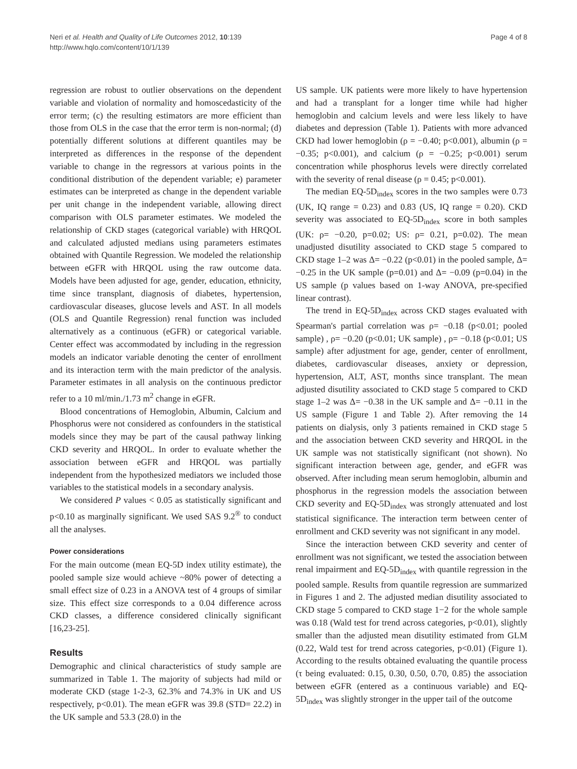Neri et al. Health and Quality of Life Outcomes 2012, 10:139
http://www.hqlo.com/content/10/1/139
Page 4 of 8
regression are robust to outlier observations on the dependent variable and violation of normality and homoscedasticity of the error term; (c) the resulting estimators are more efficient than those from OLS in the case that the error term is non-normal; (d) potentially different solutions at different quantiles may be interpreted as differences in the response of the dependent variable to change in the regressors at various points in the conditional distribution of the dependent variable; e) parameter estimates can be interpreted as change in the dependent variable per unit change in the independent variable, allowing direct comparison with OLS parameter estimates. We modeled the relationship of CKD stages (categorical variable) with HRQOL and calculated adjusted medians using parameters estimates obtained with Quantile Regression. We modeled the relationship between eGFR with HRQOL using the raw outcome data. Models have been adjusted for age, gender, education, ethnicity, time since transplant, diagnosis of diabetes, hypertension, cardiovascular diseases, glucose levels and AST. In all models (OLS and Quantile Regression) renal function was included alternatively as a continuous (eGFR) or categorical variable. Center effect was accommodated by including in the regression models an indicator variable denoting the center of enrollment and its interaction term with the main predictor of the analysis. Parameter estimates in all analysis on the continuous predictor refer to a 10 ml/min./1.73 m<sup>2</sup> change in eGFR.
Blood concentrations of Hemoglobin, Albumin, Calcium and Phosphorus were not considered as confounders in the statistical models since they may be part of the causal pathway linking CKD severity and HRQOL. In order to evaluate whether the association between eGFR and HRQOL was partially independent from the hypothesized mediators we included those variables to the statistical models in a secondary analysis.
We considered P values < 0.05 as statistically significant and p<0.10 as marginally significant. We used SAS 9.2<sup>®</sup> to conduct all the analyses.
Power considerations
For the main outcome (mean EQ-5D index utility estimate), the pooled sample size would achieve ~80% power of detecting a small effect size of 0.23 in a ANOVA test of 4 groups of similar size. This effect size corresponds to a 0.04 difference across CKD classes, a difference considered clinically significant [16,23-25].
Results
Demographic and clinical characteristics of study sample are summarized in Table 1. The majority of subjects had mild or moderate CKD (stage 1-2-3, 62.3% and 74.3% in UK and US respectively, p<0.01). The mean eGFR was 39.8 (STD= 22.2) in the UK sample and 53.3 (28.0) in the
US sample. UK patients were more likely to have hypertension and had a transplant for a longer time while had higher hemoglobin and calcium levels and were less likely to have diabetes and depression (Table 1). Patients with more advanced CKD had lower hemoglobin (ρ = −0.40; p<0.001), albumin (ρ = −0.35; p<0.001), and calcium (ρ = −0.25; p<0.001) serum concentration while phosphorus levels were directly correlated with the severity of renal disease (ρ = 0.45; p<0.001).
The median EQ-5D<sub>index</sub> scores in the two samples were 0.73 (UK, IQ range = 0.23) and 0.83 (US, IQ range = 0.20). CKD severity was associated to EQ-5D<sub>index</sub> score in both samples (UK: ρ= −0.20, p=0.02; US: ρ= 0.21, p=0.02). The mean unadjusted disutility associated to CKD stage 5 compared to CKD stage 1–2 was Δ= −0.22 (p<0.01) in the pooled sample, Δ= −0.25 in the UK sample (p=0.01) and Δ= −0.09 (p=0.04) in the US sample (p values based on 1-way ANOVA, pre-specified linear contrast).
The trend in EQ-5D<sub>index</sub> across CKD stages evaluated with Spearman's partial correlation was ρ= −0.18 (p<0.01; pooled sample) , ρ= −0.20 (p<0.01; UK sample) , ρ= −0.18 (p<0.01; US sample) after adjustment for age, gender, center of enrollment, diabetes, cardiovascular diseases, anxiety or depression, hypertension, ALT, AST, months since transplant. The mean adjusted disutility associated to CKD stage 5 compared to CKD stage 1–2 was Δ= −0.38 in the UK sample and Δ= −0.11 in the US sample (Figure 1 and Table 2). After removing the 14 patients on dialysis, only 3 patients remained in CKD stage 5 and the association between CKD severity and HRQOL in the UK sample was not statistically significant (not shown). No significant interaction between age, gender, and eGFR was observed. After including mean serum hemoglobin, albumin and phosphorus in the regression models the association between CKD severity and EQ-5D<sub>index</sub> was strongly attenuated and lost statistical significance. The interaction term between center of enrollment and CKD severity was not significant in any model.
Since the interaction between CKD severity and center of enrollment was not significant, we tested the association between renal impairment and EQ-5D<sub>index</sub> with quantile regression in the pooled sample. Results from quantile regression are summarized in Figures 1 and 2. The adjusted median disutility associated to CKD stage 5 compared to CKD stage 1−2 for the whole sample was 0.18 (Wald test for trend across categories, p<0.01), slightly smaller than the adjusted mean disutility estimated from GLM (0.22, Wald test for trend across categories, p<0.01) (Figure 1). According to the results obtained evaluating the quantile process (τ being evaluated: 0.15, 0.30, 0.50, 0.70, 0.85) the association between eGFR (entered as a continuous variable) and EQ-5D<sub>index</sub> was slightly stronger in the upper tail of the outcome